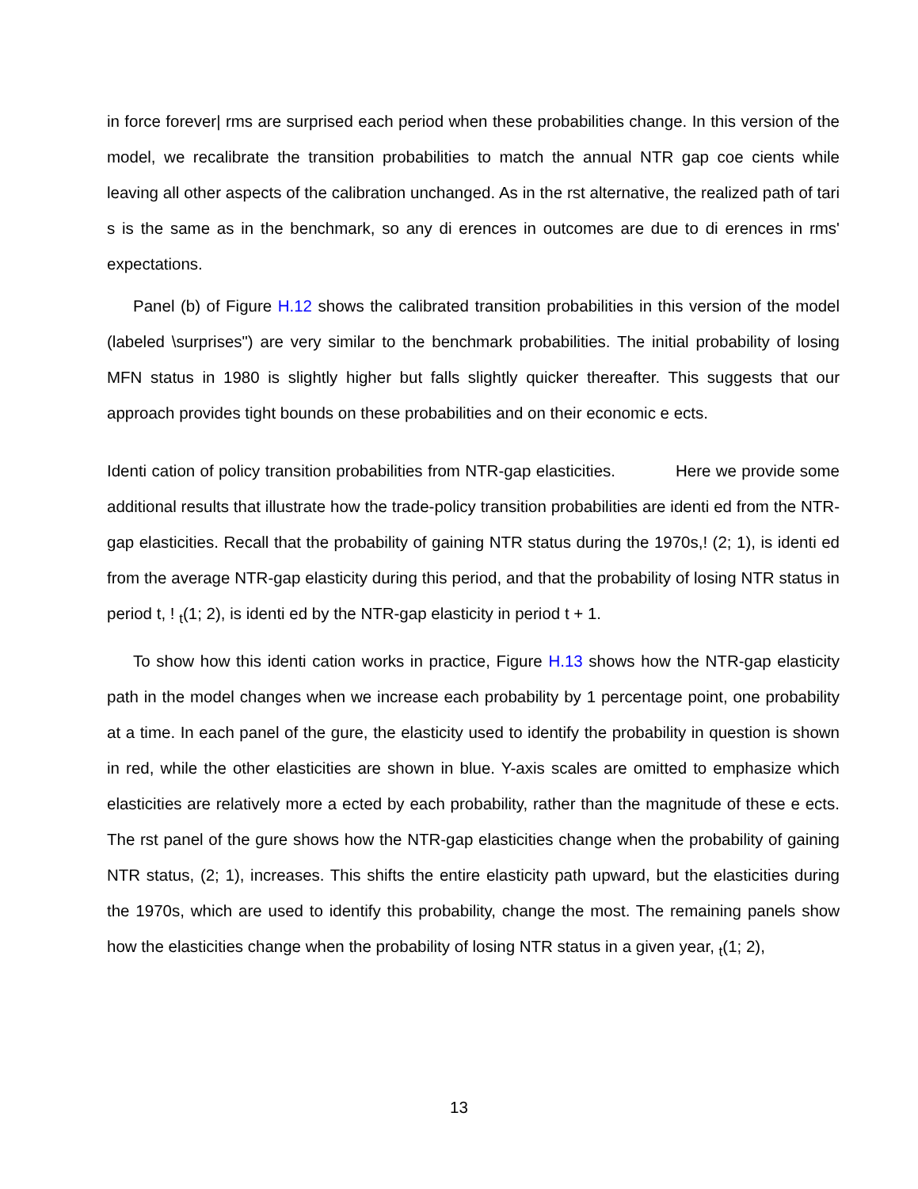in force forever| rms are surprised each period when these probabilities change. In this version of the model, we recalibrate the transition probabilities to match the annual NTR gap coe cients while leaving all other aspects of the calibration unchanged. As in the rst alternative, the realized path of tari s is the same as in the benchmark, so any di erences in outcomes are due to di erences in rms' expectations.
Panel (b) of Figure H.12 shows the calibrated transition probabilities in this version of the model (labeled \surprises") are very similar to the benchmark probabilities. The initial probability of losing MFN status in 1980 is slightly higher but falls slightly quicker thereafter. This suggests that our approach provides tight bounds on these probabilities and on their economic e ects.
Identi cation of policy transition probabilities from NTR-gap elasticities. Here we provide some additional results that illustrate how the trade-policy transition probabilities are identi ed from the NTR-gap elasticities. Recall that the probability of gaining NTR status during the 1970s,! (2; 1), is identi ed from the average NTR-gap elasticity during this period, and that the probability of losing NTR status in period t, ! <sub>t</sub>(1; 2), is identi ed by the NTR-gap elasticity in period t + 1.
To show how this identi cation works in practice, Figure H.13 shows how the NTR-gap elasticity path in the model changes when we increase each probability by 1 percentage point, one probability at a time. In each panel of the gure, the elasticity used to identify the probability in question is shown in red, while the other elasticities are shown in blue. Y-axis scales are omitted to emphasize which elasticities are relatively more a ected by each probability, rather than the magnitude of these e ects. The rst panel of the gure shows how the NTR-gap elasticities change when the probability of gaining NTR status, (2; 1), increases. This shifts the entire elasticity path upward, but the elasticities during the 1970s, which are used to identify this probability, change the most. The remaining panels show how the elasticities change when the probability of losing NTR status in a given year, <sub>t</sub>(1; 2),
13